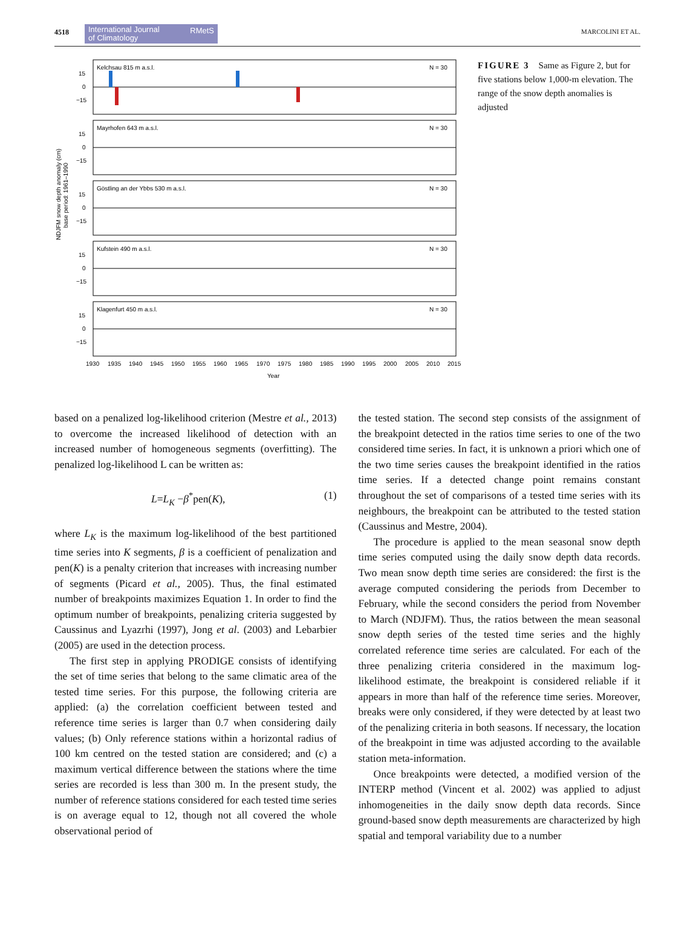4518
International Journal
of Climatology RMetS
MARCOLINI ET AL.
NDJFM snow depth anomaly (cm)
base period: 1961–1990
Kelchsau 815 m a.s.l.
N = 30
15
0
−15
Mayrhofen 643 m a.s.l.
N = 30
15
0
−15
Göstling an der Ybbs 530 m a.s.l.
N = 30
15
0
−15
Kufstein 490 m a.s.l.
N = 30
15
0
−15
Klagenfurt 450 m a.s.l.
N = 30
15
0
−15
1930 1935 1940 1945 1950 1955 1960 1965 1970 1975 1980 1985 1990 1995 2000 2005 2010 2015
Year
FIGURE 3 Same as Figure 2, but for five stations below 1,000-m elevation. The range of the snow depth anomalies is adjusted
based on a penalized log-likelihood criterion (Mestre et al., 2013) to overcome the increased likelihood of detection with an increased number of homogeneous segments (overfitting). The penalized log-likelihood L can be written as:
L=L<sub>K</sub> −β<sup>*</sup>pen(K), (1)
where L<sub>K</sub> is the maximum log-likelihood of the best partitioned time series into K segments, β is a coefficient of penalization and pen(K) is a penalty criterion that increases with increasing number of segments (Picard et al., 2005). Thus, the final estimated number of breakpoints maximizes Equation 1. In order to find the optimum number of breakpoints, penalizing criteria suggested by Caussinus and Lyazrhi (1997), Jong et al. (2003) and Lebarbier (2005) are used in the detection process.
The first step in applying PRODIGE consists of identifying the set of time series that belong to the same climatic area of the tested time series. For this purpose, the following criteria are applied: (a) the correlation coefficient between tested and reference time series is larger than 0.7 when considering daily values; (b) Only reference stations within a horizontal radius of 100 km centred on the tested station are considered; and (c) a maximum vertical difference between the stations where the time series are recorded is less than 300 m. In the present study, the number of reference stations considered for each tested time series is on average equal to 12, though not all covered the whole observational period of
the tested station. The second step consists of the assignment of the breakpoint detected in the ratios time series to one of the two considered time series. In fact, it is unknown a priori which one of the two time series causes the breakpoint identified in the ratios time series. If a detected change point remains constant throughout the set of comparisons of a tested time series with its neighbours, the breakpoint can be attributed to the tested station (Caussinus and Mestre, 2004).
The procedure is applied to the mean seasonal snow depth time series computed using the daily snow depth data records. Two mean snow depth time series are considered: the first is the average computed considering the periods from December to February, while the second considers the period from November to March (NDJFM). Thus, the ratios between the mean seasonal snow depth series of the tested time series and the highly correlated reference time series are calculated. For each of the three penalizing criteria considered in the maximum log-likelihood estimate, the breakpoint is considered reliable if it appears in more than half of the reference time series. Moreover, breaks were only considered, if they were detected by at least two of the penalizing criteria in both seasons. If necessary, the location of the breakpoint in time was adjusted according to the available station meta-information.
Once breakpoints were detected, a modified version of the INTERP method (Vincent et al. 2002) was applied to adjust inhomogeneities in the daily snow depth data records. Since ground-based snow depth measurements are characterized by high spatial and temporal variability due to a number